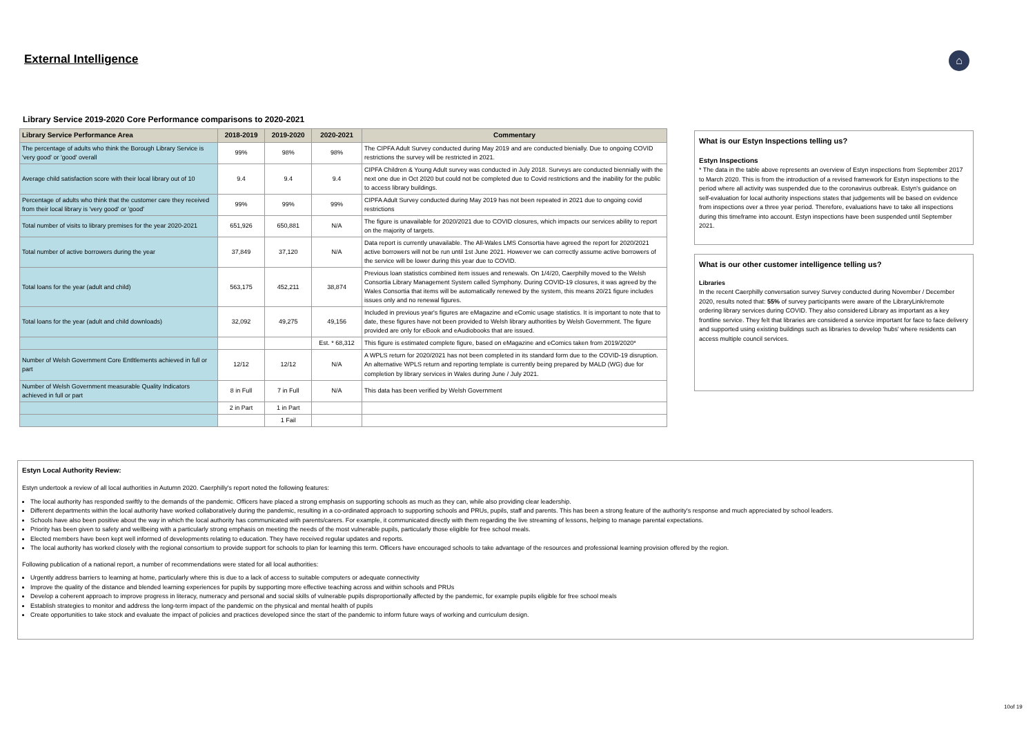External Intelligence ⌂
Library Service 2019-2020 Core Performance comparisons to 2020-2021
| Library Service Performance Area | 2018-2019 | 2019-2020 | 2020-2021 | Commentary |
| --- | --- | --- | --- | --- |
| The percentage of adults who think the Borough Library Service is 'very good' or 'good' overall | 99% | 98% | 98% | The CIPFA Adult Survey conducted during May 2019 and are conducted bienially. Due to ongoing COVID restrictions the survey will be restricted in 2021. |
| Average child satisfaction score with their local library out of 10 | 9.4 | 9.4 | 9.4 | CIPFA Children & Young Adult survey was conducted in July 2018. Surveys are conducted biennially with the next one due in Oct 2020 but could not be completed due to Covid restrictions and the inability for the public to access library buildings. |
| Percentage of adults who think that the customer care they received from their local library is 'very good' or 'good' | 99% | 99% | 99% | CIPFA Adult Survey conducted during May 2019 has not been repeated in 2021 due to ongoing covid restrictions |
| Total number of visits to library premises for the year 2020-2021 | 651,926 | 650,881 | N/A | The figure is unavailable for 2020/2021 due to COVID closures, which impacts our services ability to report on the majority of targets. |
| Total number of active borrowers during the year | 37,849 | 37,120 | N/A | Data report is currently unavailable. The All-Wales LMS Consortia have agreed the report for 2020/2021 active borrowers will not be run until 1st June 2021. However we can correctly assume active borrowers of the service will be lower during this year due to COVID. |
| Total loans for the year (adult and child) | 563,175 | 452,211 | 38,874 | Previous loan statistics combined item issues and renewals. On 1/4/20, Caerphilly moved to the Welsh Consortia Library Management System called Symphony. During COVID-19 closures, it was agreed by the Wales Consortia that items will be automatically renewed by the system, this means 20/21 figure includes issues only and no renewal figures. |
| Total loans for the year (adult and child downloads) | 32,092 | 49,275 | 49,156 | Included in previous year's figures are eMagazine and eComic usage statistics. It is important to note that to date, these figures have not been provided to Welsh library authorities by Welsh Government. The figure provided are only for eBook and eAudiobooks that are issued. |
| | | | Est. * 68,312 | This figure is estimated complete figure, based on eMagazine and eComics taken from 2019/2020* |
| Number of Welsh Government Core Entltlements achieved in full or part | 12/12 | 12/12 | N/A | A WPLS return for 2020/2021 has not been completed in its standard form due to the COVID-19 disruption. An alternative WPLS return and reporting template is currently being prepared by MALD (WG) due for completion by library services in Wales during June / July 2021. |
| Number of Welsh Government measurable Quality Indicators achieved in full or part | 8 in Full | 7 in Full | N/A | This data has been verified by Welsh Government |
| | 2 in Part | 1 in Part | | |
| | | 1 Fail | | |
What is our Estyn Inspections telling us?
Estyn Inspections
* The data in the table above represents an overview of Estyn inspections from September 2017 to March 2020. This is from the introduction of a revised framework for Estyn inspections to the period where all activity was suspended due to the coronavirus outbreak. Estyn's guidance on self-evaluation for local authority inspections states that judgements will be based on evidence from inspections over a three year period. Therefore, evaluations have to take all inspections during this timeframe into account. Estyn inspections have been suspended until September 2021.
What is our other customer intelligence telling us?
Libraries
In the recent Caerphilly conversation survey Survey conducted during November / December 2020, results noted that: 55% of survey participants were aware of the LibraryLink/remote ordering library services during COVID. They also considered Library as important as a key frontline service. They felt that libraries are considered a service important for face to face delivery and supported using existing buildings such as libraries to develop 'hubs' where residents can access multiple council services.
Estyn Local Authority Review:
Estyn undertook a review of all local authorities in Autumn 2020. Caerphilly's report noted the following features:
The local authority has responded swiftly to the demands of the pandemic. Officers have placed a strong emphasis on supporting schools as much as they can, while also providing clear leadership.
Different departments within the local authority have worked collaboratively during the pandemic, resulting in a co-ordinated approach to supporting schools and PRUs, pupils, staff and parents. This has been a strong feature of the authority's response and much appreciated by school leaders.
Schools have also been positive about the way in which the local authority has communicated with parents/carers. For example, it communicated directly with them regarding the live streaming of lessons, helping to manage parental expectations.
Priority has been given to safety and wellbeing with a particularly strong emphasis on meeting the needs of the most vulnerable pupils, particularly those eligible for free school meals.
Elected members have been kept well informed of developments relating to education. They have received regular updates and reports.
The local authority has worked closely with the regional consortium to provide support for schools to plan for learning this term. Officers have encouraged schools to take advantage of the resources and professional learning provision offered by the region.
Following publication of a national report, a number of recommendations were stated for all local authorities:
Urgently address barriers to learning at home, particularly where this is due to a lack of access to suitable computers or adequate connectivity
Improve the quality of the distance and blended learning experiences for pupils by supporting more effective teaching across and within schools and PRUs
Develop a coherent approach to improve progress in literacy, numeracy and personal and social skills of vulnerable pupils disproportionally affected by the pandemic, for example pupils eligible for free school meals
Establish strategies to monitor and address the long-term impact of the pandemic on the physical and mental health of pupils
Create opportunities to take stock and evaluate the impact of policies and practices developed since the start of the pandemic to inform future ways of working and curriculum design.
10of 19